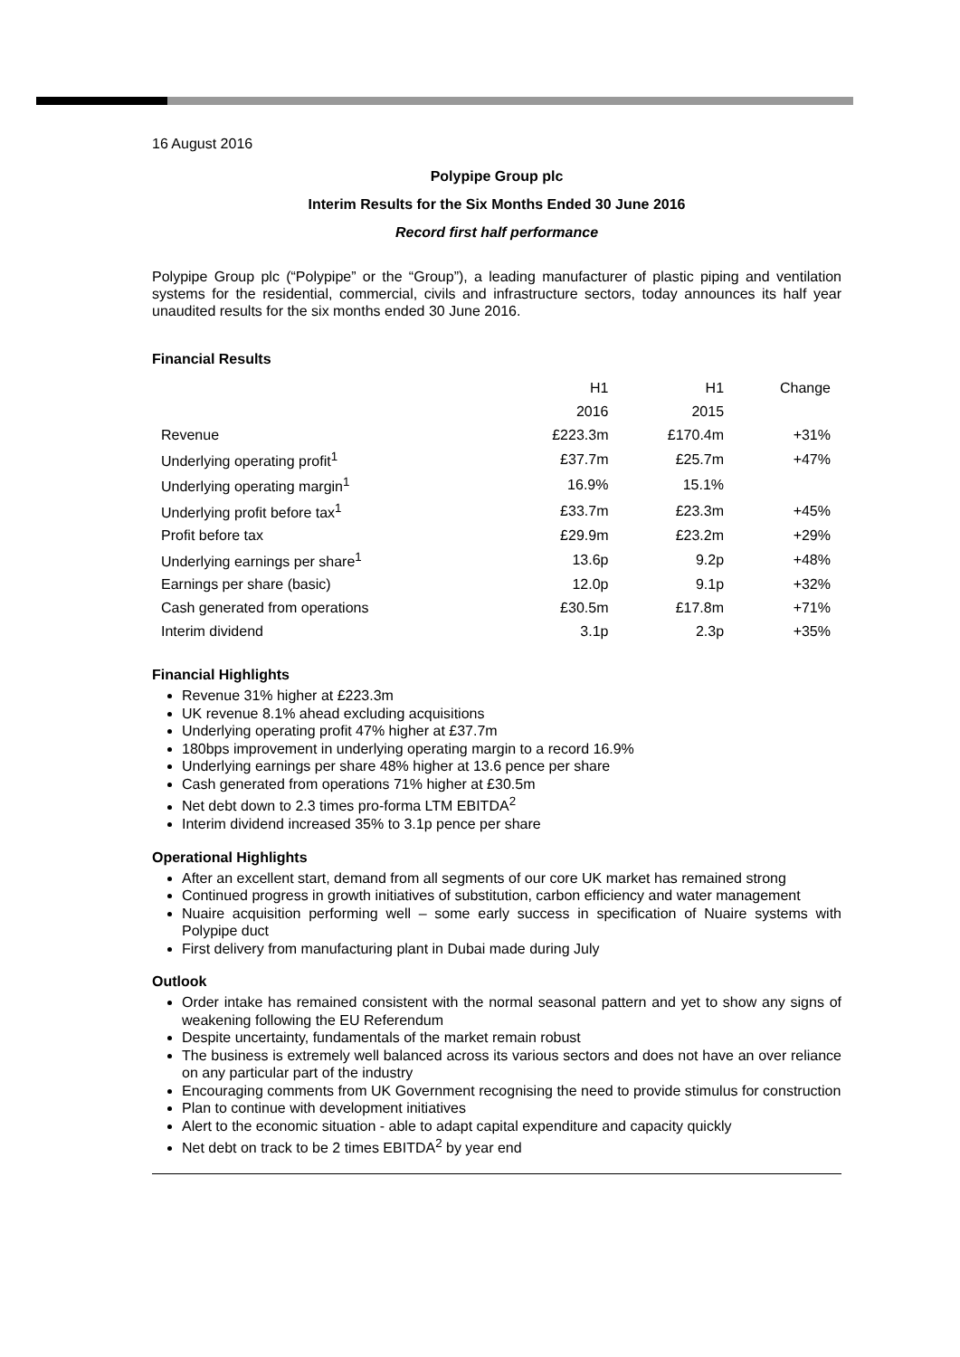16 August 2016
Polypipe Group plc
Interim Results for the Six Months Ended 30 June 2016
Record first half performance
Polypipe Group plc (“Polypipe” or the “Group”), a leading manufacturer of plastic piping and ventilation systems for the residential, commercial, civils and infrastructure sectors, today announces its half year unaudited results for the six months ended 30 June 2016.
Financial Results
| | H1 | H1 | Change |
| --- | --- | --- | --- |
| | 2016 | 2015 | |
| Revenue | £223.3m | £170.4m | +31% |
| Underlying operating profit<sup>1</sup> | £37.7m | £25.7m | +47% |
| Underlying operating margin<sup>1</sup> | 16.9% | 15.1% | |
| Underlying profit before tax<sup>1</sup> | £33.7m | £23.3m | +45% |
| Profit before tax | £29.9m | £23.2m | +29% |
| Underlying earnings per share<sup>1</sup> | 13.6p | 9.2p | +48% |
| Earnings per share (basic) | 12.0p | 9.1p | +32% |
| Cash generated from operations | £30.5m | £17.8m | +71% |
| Interim dividend | 3.1p | 2.3p | +35% |
Financial Highlights
Revenue 31% higher at £223.3m
UK revenue 8.1% ahead excluding acquisitions
Underlying operating profit 47% higher at £37.7m
180bps improvement in underlying operating margin to a record 16.9%
Underlying earnings per share 48% higher at 13.6 pence per share
Cash generated from operations 71% higher at £30.5m
Net debt down to 2.3 times pro-forma LTM EBITDA<sup>2</sup>
Interim dividend increased 35% to 3.1p pence per share
Operational Highlights
After an excellent start, demand from all segments of our core UK market has remained strong
Continued progress in growth initiatives of substitution, carbon efficiency and water management
Nuaire acquisition performing well – some early success in specification of Nuaire systems with Polypipe duct
First delivery from manufacturing plant in Dubai made during July
Outlook
Order intake has remained consistent with the normal seasonal pattern and yet to show any signs of weakening following the EU Referendum
Despite uncertainty, fundamentals of the market remain robust
The business is extremely well balanced across its various sectors and does not have an over reliance on any particular part of the industry
Encouraging comments from UK Government recognising the need to provide stimulus for construction
Plan to continue with development initiatives
Alert to the economic situation - able to adapt capital expenditure and capacity quickly
Net debt on track to be 2 times EBITDA<sup>2</sup> by year end